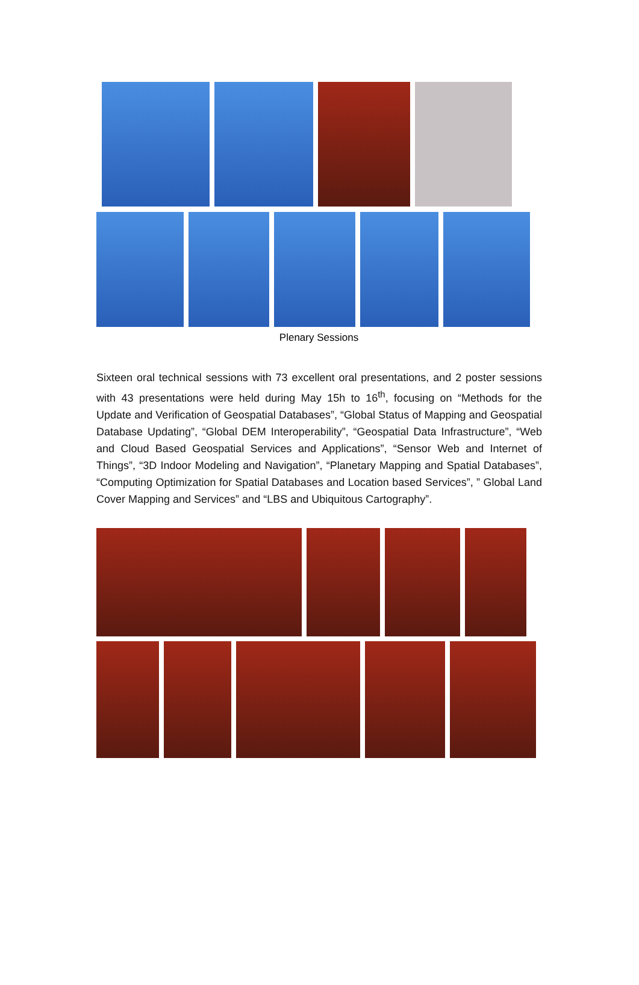Plenary Sessions
Sixteen oral technical sessions with 73 excellent oral presentations, and 2 poster sessions with 43 presentations were held during May 15h to 16<sup>th</sup>, focusing on “Methods for the Update and Verification of Geospatial Databases”, “Global Status of Mapping and Geospatial Database Updating”, “Global DEM Interoperability”, “Geospatial Data Infrastructure”, “Web and Cloud Based Geospatial Services and Applications”, “Sensor Web and Internet of Things”, “3D Indoor Modeling and Navigation”, “Planetary Mapping and Spatial Databases”, “Computing Optimization for Spatial Databases and Location based Services”, ” Global Land Cover Mapping and Services” and “LBS and Ubiquitous Cartography”.